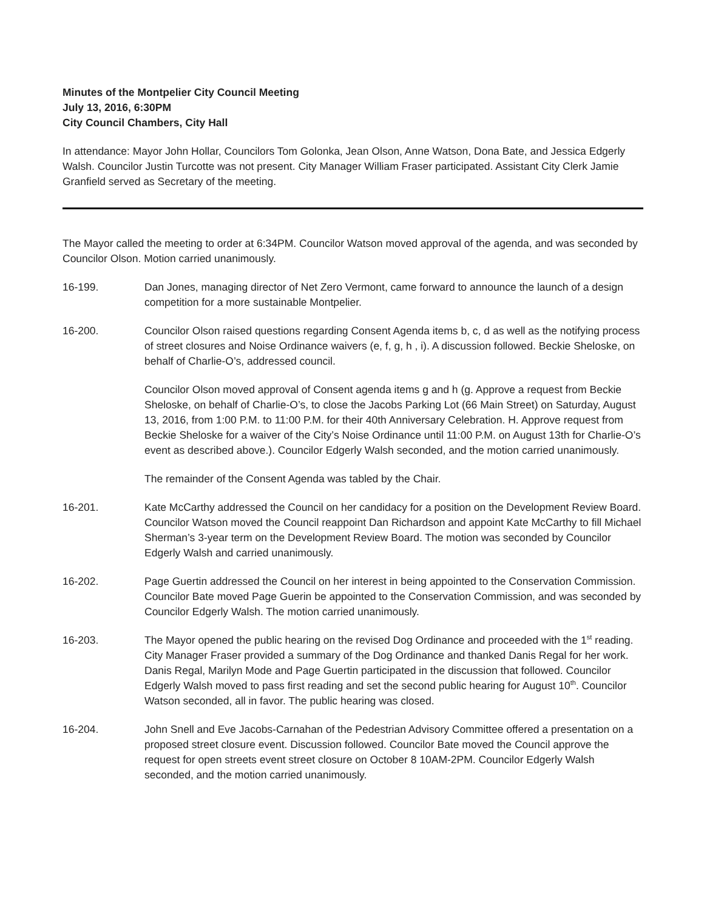Minutes of the Montpelier City Council Meeting
July 13, 2016, 6:30PM
City Council Chambers, City Hall
In attendance: Mayor John Hollar, Councilors Tom Golonka, Jean Olson, Anne Watson, Dona Bate, and Jessica Edgerly Walsh. Councilor Justin Turcotte was not present. City Manager William Fraser participated. Assistant City Clerk Jamie Granfield served as Secretary of the meeting.
The Mayor called the meeting to order at 6:34PM. Councilor Watson moved approval of the agenda, and was seconded by Councilor Olson. Motion carried unanimously.
16-199. Dan Jones, managing director of Net Zero Vermont, came forward to announce the launch of a design competition for a more sustainable Montpelier.
16-200. Councilor Olson raised questions regarding Consent Agenda items b, c, d as well as the notifying process of street closures and Noise Ordinance waivers (e, f, g, h , i). A discussion followed. Beckie Sheloske, on behalf of Charlie-O’s, addressed council.
Councilor Olson moved approval of Consent agenda items g and h (g. Approve a request from Beckie Sheloske, on behalf of Charlie-O’s, to close the Jacobs Parking Lot (66 Main Street) on Saturday, August 13, 2016, from 1:00 P.M. to 11:00 P.M. for their 40th Anniversary Celebration. H. Approve request from Beckie Sheloske for a waiver of the City’s Noise Ordinance until 11:00 P.M. on August 13th for Charlie-O’s event as described above.). Councilor Edgerly Walsh seconded, and the motion carried unanimously.
The remainder of the Consent Agenda was tabled by the Chair.
16-201. Kate McCarthy addressed the Council on her candidacy for a position on the Development Review Board. Councilor Watson moved the Council reappoint Dan Richardson and appoint Kate McCarthy to fill Michael Sherman’s 3-year term on the Development Review Board. The motion was seconded by Councilor Edgerly Walsh and carried unanimously.
16-202. Page Guertin addressed the Council on her interest in being appointed to the Conservation Commission. Councilor Bate moved Page Guerin be appointed to the Conservation Commission, and was seconded by Councilor Edgerly Walsh. The motion carried unanimously.
16-203. The Mayor opened the public hearing on the revised Dog Ordinance and proceeded with the 1<sup>st</sup> reading. City Manager Fraser provided a summary of the Dog Ordinance and thanked Danis Regal for her work. Danis Regal, Marilyn Mode and Page Guertin participated in the discussion that followed. Councilor Edgerly Walsh moved to pass first reading and set the second public hearing for August 10<sup>th</sup>. Councilor Watson seconded, all in favor. The public hearing was closed.
16-204. John Snell and Eve Jacobs-Carnahan of the Pedestrian Advisory Committee offered a presentation on a proposed street closure event. Discussion followed. Councilor Bate moved the Council approve the request for open streets event street closure on October 8 10AM-2PM. Councilor Edgerly Walsh seconded, and the motion carried unanimously.